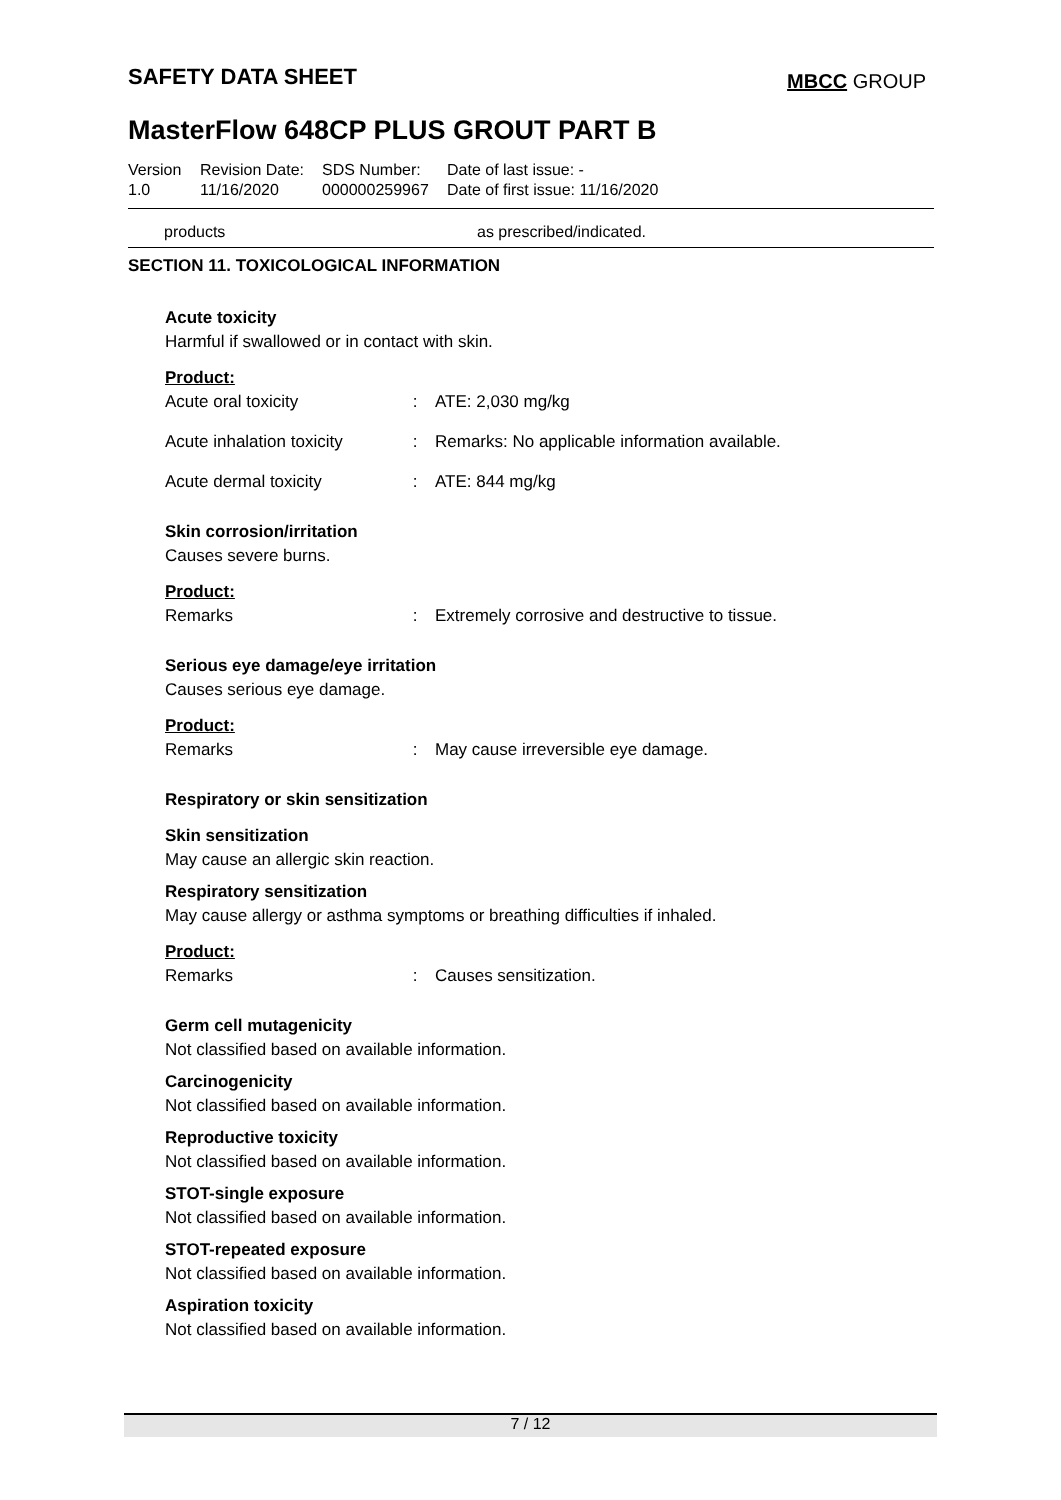SAFETY DATA SHEET MBCC GROUP
MasterFlow 648CP PLUS GROUT PART B
Version
1.0
Revision Date:
11/16/2020
SDS Number:
000000259967
Date of last issue: -
Date of first issue: 11/16/2020
products as prescribed/indicated.
SECTION 11. TOXICOLOGICAL INFORMATION
Acute toxicity
Harmful if swallowed or in contact with skin.
Product:
| Acute oral toxicity | : | ATE: 2,030 mg/kg |
| Acute inhalation toxicity | : | Remarks: No applicable information available. |
| Acute dermal toxicity | : | ATE: 844 mg/kg |
Skin corrosion/irritation
Causes severe burns.
Product:
| Remarks | : | Extremely corrosive and destructive to tissue. |
Serious eye damage/eye irritation
Causes serious eye damage.
Product:
| Remarks | : | May cause irreversible eye damage. |
Respiratory or skin sensitization
Skin sensitization
May cause an allergic skin reaction.
Respiratory sensitization
May cause allergy or asthma symptoms or breathing difficulties if inhaled.
Product:
| Remarks | : | Causes sensitization. |
Germ cell mutagenicity
Not classified based on available information.
Carcinogenicity
Not classified based on available information.
Reproductive toxicity
Not classified based on available information.
STOT-single exposure
Not classified based on available information.
STOT-repeated exposure
Not classified based on available information.
Aspiration toxicity
Not classified based on available information.
7 / 12